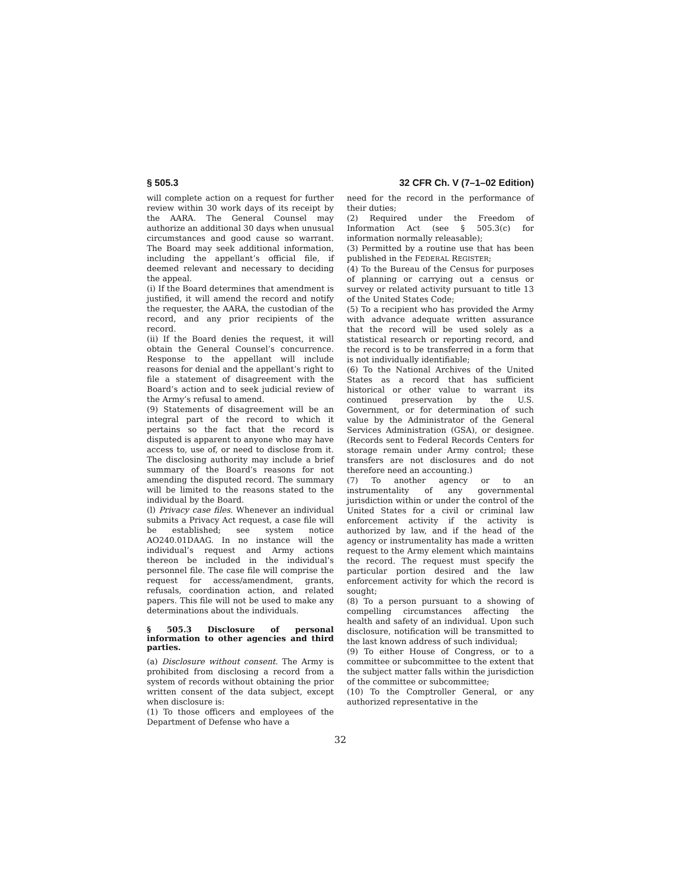§ 505.3 32 CFR Ch. V (7–1–02 Edition)
will complete action on a request for further review within 30 work days of its receipt by the AARA. The General Counsel may authorize an additional 30 days when unusual circumstances and good cause so warrant. The Board may seek additional information, including the appellant’s official file, if deemed relevant and necessary to deciding the appeal.
(i) If the Board determines that amendment is justified, it will amend the record and notify the requester, the AARA, the custodian of the record, and any prior recipients of the record.
(ii) If the Board denies the request, it will obtain the General Counsel’s concurrence. Response to the appellant will include reasons for denial and the appellant’s right to file a statement of disagreement with the Board’s action and to seek judicial review of the Army’s refusal to amend.
(9) Statements of disagreement will be an integral part of the record to which it pertains so the fact that the record is disputed is apparent to anyone who may have access to, use of, or need to disclose from it. The disclosing authority may include a brief summary of the Board’s reasons for not amending the disputed record. The summary will be limited to the reasons stated to the individual by the Board.
(l) Privacy case files. Whenever an individual submits a Privacy Act request, a case file will be established; see system notice AO240.01DAAG. In no instance will the individual’s request and Army actions thereon be included in the individual’s personnel file. The case file will comprise the request for access/amendment, grants, refusals, coordination action, and related papers. This file will not be used to make any determinations about the individuals.
§ 505.3 Disclosure of personal information to other agencies and third parties.
(a) Disclosure without consent. The Army is prohibited from disclosing a record from a system of records without obtaining the prior written consent of the data subject, except when disclosure is:
(1) To those officers and employees of the Department of Defense who have a
need for the record in the performance of their duties;
(2) Required under the Freedom of Information Act (see § 505.3(c) for information normally releasable);
(3) Permitted by a routine use that has been published in the FEDERAL REGISTER;
(4) To the Bureau of the Census for purposes of planning or carrying out a census or survey or related activity pursuant to title 13 of the United States Code;
(5) To a recipient who has provided the Army with advance adequate written assurance that the record will be used solely as a statistical research or reporting record, and the record is to be transferred in a form that is not individually identifiable;
(6) To the National Archives of the United States as a record that has sufficient historical or other value to warrant its continued preservation by the U.S. Government, or for determination of such value by the Administrator of the General Services Administration (GSA), or designee. (Records sent to Federal Records Centers for storage remain under Army control; these transfers are not disclosures and do not therefore need an accounting.)
(7) To another agency or to an instrumentality of any governmental jurisdiction within or under the control of the United States for a civil or criminal law enforcement activity if the activity is authorized by law, and if the head of the agency or instrumentality has made a written request to the Army element which maintains the record. The request must specify the particular portion desired and the law enforcement activity for which the record is sought;
(8) To a person pursuant to a showing of compelling circumstances affecting the health and safety of an individual. Upon such disclosure, notification will be transmitted to the last known address of such individual;
(9) To either House of Congress, or to a committee or subcommittee to the extent that the subject matter falls within the jurisdiction of the committee or subcommittee;
(10) To the Comptroller General, or any authorized representative in the
32